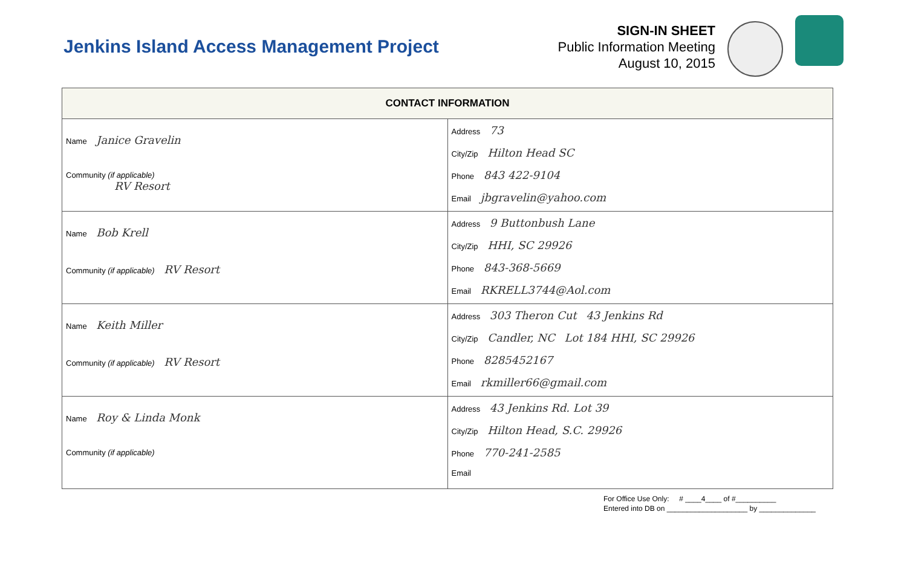Jenkins Island Access Management Project
SIGN-IN SHEET
Public Information Meeting
August 10, 2015
| CONTACT INFORMATION | |
| --- | --- |
| Name Janice Gravelin Community (if applicable) RV Resort | Address 73 City/Zip Hilton Head SC Phone 843 422-9104 Email jbgravelin@yahoo.com |
| Name Bob Krell Community (if applicable) RV Resort | Address 9 Buttonbush Lane City/Zip HHI, SC 29926 Phone 843-368-5669 Email RKRELL3744@Aol.com |
| Name Keith Miller Community (if applicable) RV Resort | Address 303 Theron Cut 43 Jenkins Rd City/Zip Candler, NC Lot 184 HHI, SC 29926 Phone 8285452167 Email rkmiller66@gmail.com |
| Name Roy & Linda Monk Community (if applicable) | Address 43 Jenkins Rd. Lot 39 City/Zip Hilton Head, S.C. 29926 Phone 770-241-2585 Email |
For Office Use Only: # ____4____ of #__________
Entered into DB on ____________________ by ______________